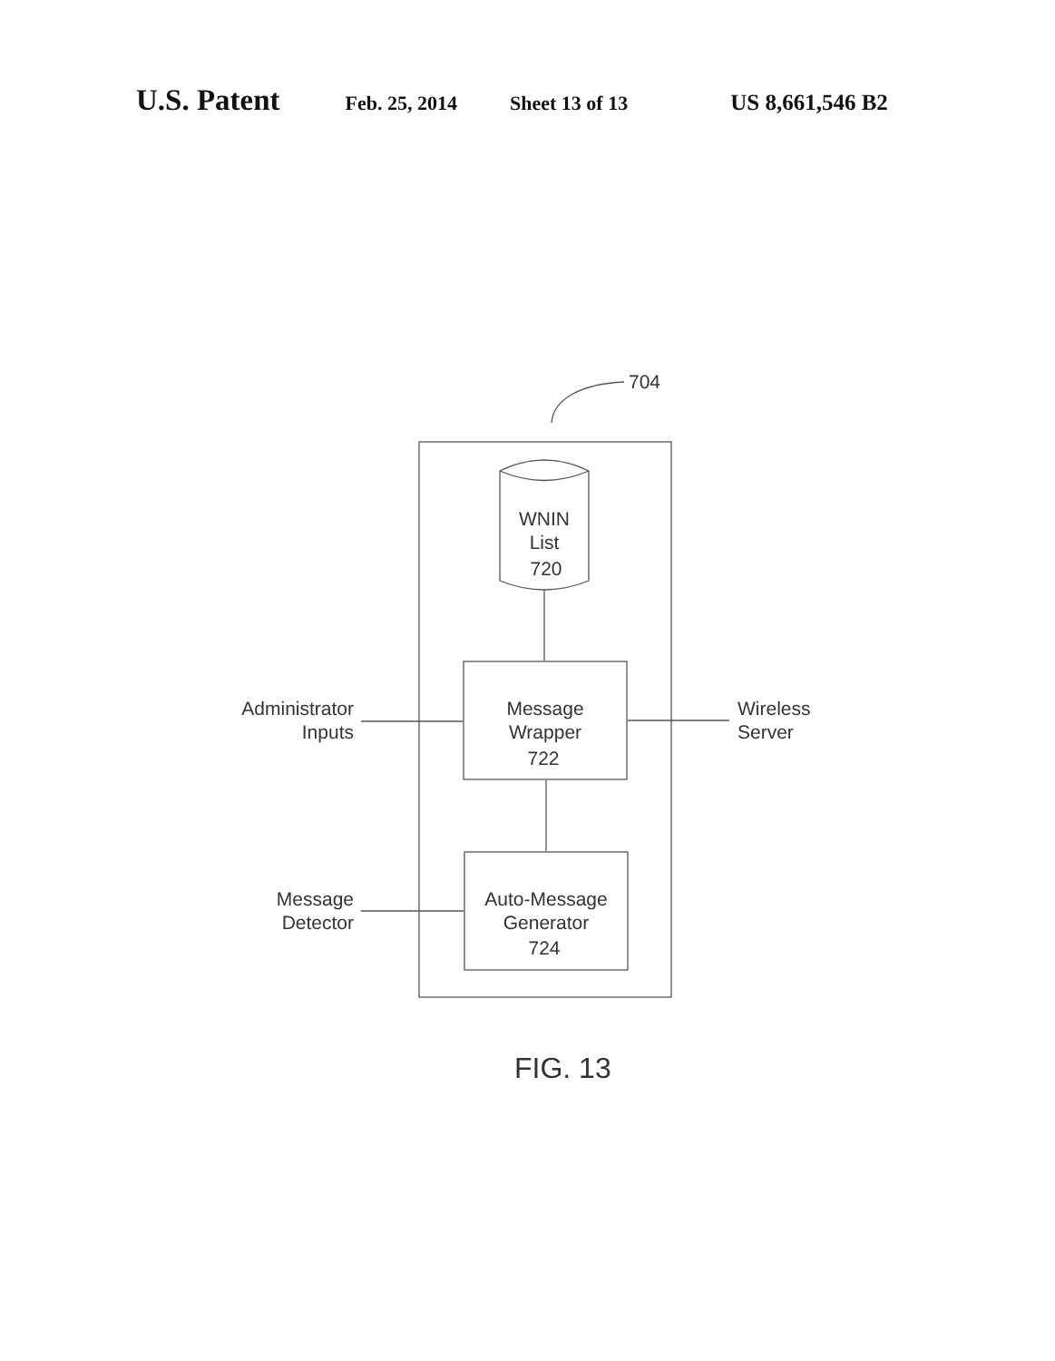U.S. Patent
Feb. 25, 2014 Sheet 13 of 13 US 8,661,546 B2
704
WNIN
List
720
Message
Wrapper
722
Auto-Message
Generator
724
Administrator
Inputs
Message
Detector
Wireless
Server
FIG. 13